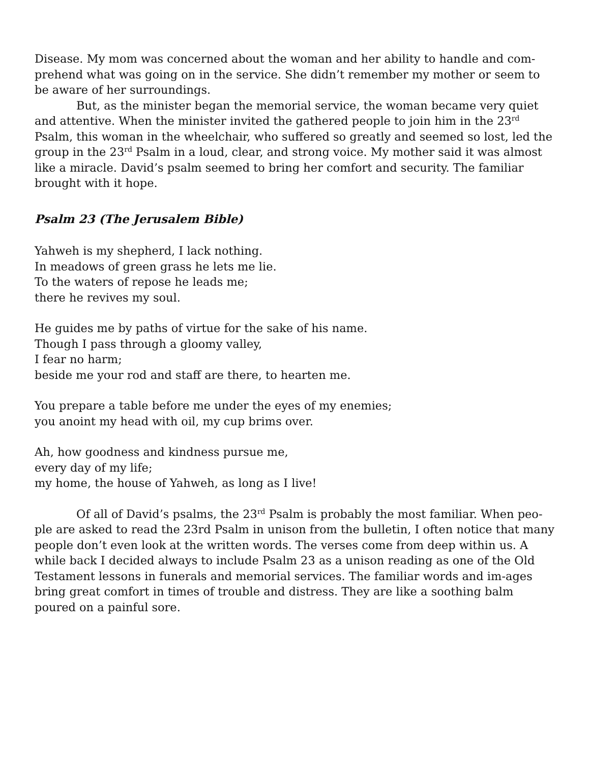Disease. My mom was concerned about the woman and her ability to handle and com-prehend what was going on in the service. She didn’t remember my mother or seem to be aware of her surroundings.
But, as the minister began the memorial service, the woman became very quiet and attentive. When the minister invited the gathered people to join him in the 23<sup>rd</sup> Psalm, this woman in the wheelchair, who suffered so greatly and seemed so lost, led the group in the 23<sup>rd</sup> Psalm in a loud, clear, and strong voice. My mother said it was almost like a miracle. David’s psalm seemed to bring her comfort and security. The familiar brought with it hope.
Psalm 23 (The Jerusalem Bible)
Yahweh is my shepherd, I lack nothing.
In meadows of green grass he lets me lie.
To the waters of repose he leads me;
there he revives my soul.
He guides me by paths of virtue for the sake of his name.
Though I pass through a gloomy valley,
I fear no harm;
beside me your rod and staff are there, to hearten me.
You prepare a table before me under the eyes of my enemies;
you anoint my head with oil, my cup brims over.
Ah, how goodness and kindness pursue me,
every day of my life;
my home, the house of Yahweh, as long as I live!
Of all of David’s psalms, the 23<sup>rd</sup> Psalm is probably the most familiar. When peo-ple are asked to read the 23rd Psalm in unison from the bulletin, I often notice that many people don’t even look at the written words. The verses come from deep within us. A while back I decided always to include Psalm 23 as a unison reading as one of the Old Testament lessons in funerals and memorial services. The familiar words and im-ages bring great comfort in times of trouble and distress. They are like a soothing balm poured on a painful sore.